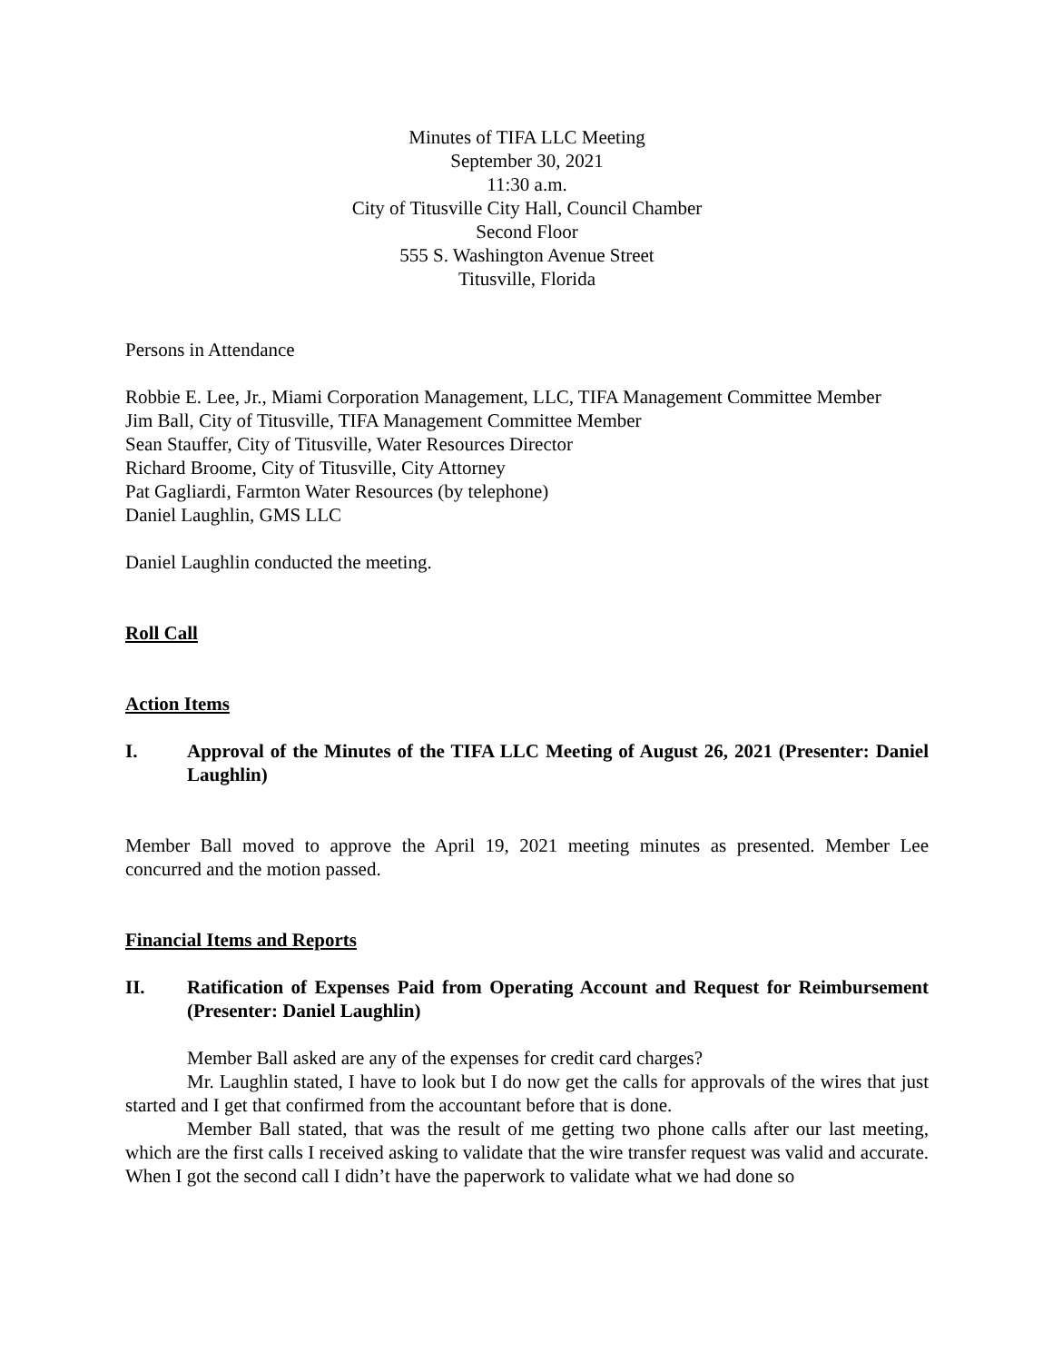Minutes of TIFA LLC Meeting
September 30, 2021
11:30 a.m.
City of Titusville City Hall, Council Chamber
Second Floor
555 S. Washington Avenue Street
Titusville, Florida
Persons in Attendance
Robbie E. Lee, Jr., Miami Corporation Management, LLC, TIFA Management Committee Member
Jim Ball, City of Titusville, TIFA Management Committee Member
Sean Stauffer, City of Titusville, Water Resources Director
Richard Broome, City of Titusville, City Attorney
Pat Gagliardi, Farmton Water Resources (by telephone)
Daniel Laughlin, GMS LLC
Daniel Laughlin conducted the meeting.
Roll Call
Action Items
I. Approval of the Minutes of the TIFA LLC Meeting of August 26, 2021 (Presenter: Daniel Laughlin)
Member Ball moved to approve the April 19, 2021 meeting minutes as presented. Member Lee concurred and the motion passed.
Financial Items and Reports
II. Ratification of Expenses Paid from Operating Account and Request for Reimbursement (Presenter: Daniel Laughlin)
Member Ball asked are any of the expenses for credit card charges?
Mr. Laughlin stated, I have to look but I do now get the calls for approvals of the wires that just started and I get that confirmed from the accountant before that is done.
Member Ball stated, that was the result of me getting two phone calls after our last meeting, which are the first calls I received asking to validate that the wire transfer request was valid and accurate. When I got the second call I didn’t have the paperwork to validate what we had done so